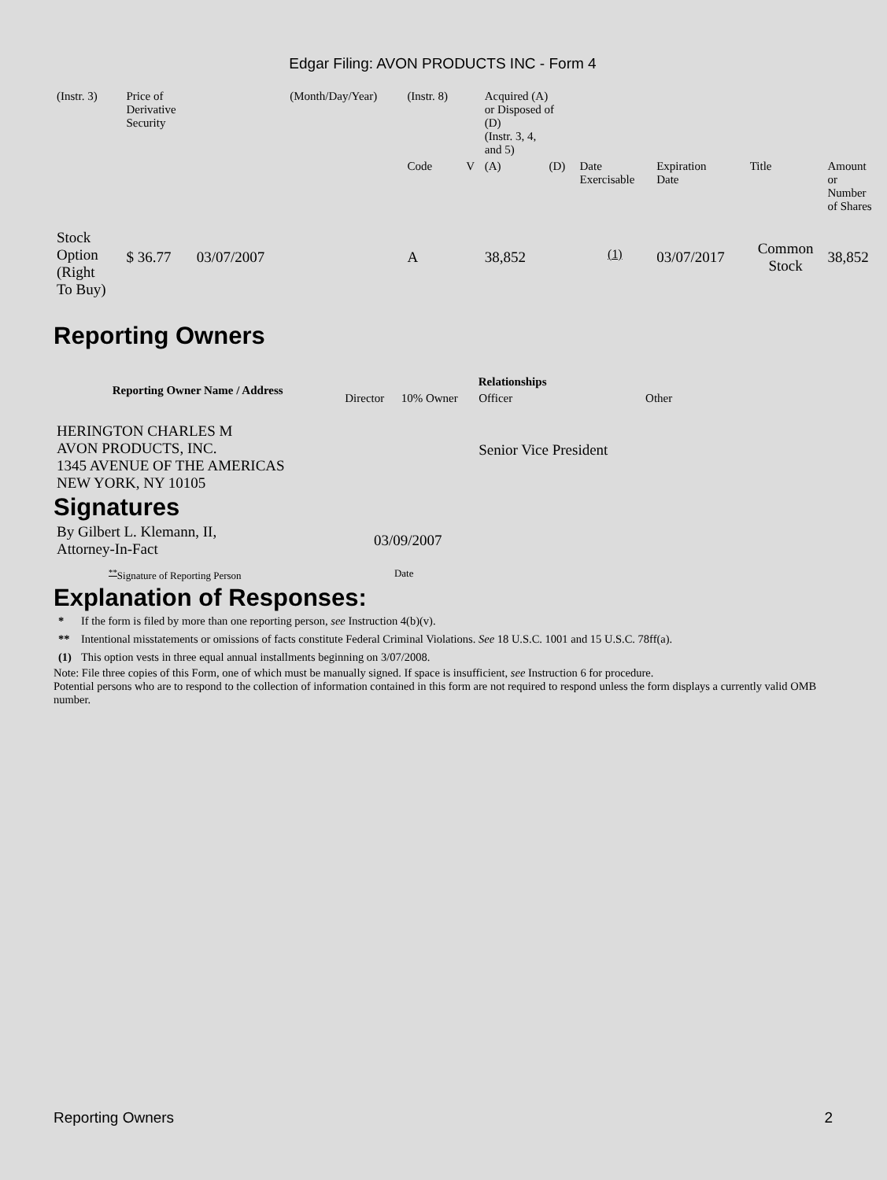Edgar Filing: AVON PRODUCTS INC - Form 4
| (Instr. 3) | Price of Derivative Security | | (Month/Day/Year) | (Instr. 8) | | Acquired (A) or Disposed of (D) (Instr. 3, 4, and 5) | | | | | |
| | | | | Code | V | (A) | (D) | Date Exercisable | Expiration Date | Title | Amount or Number of Shares |
| Stock Option (Right To Buy) | $ 36.77 | 03/07/2007 | | A | | 38,852 | | <sup>(1)</sup> | 03/07/2017 | Common Stock | 38,852 |
Reporting Owners
| Reporting Owner Name / Address | Relationships | | | |
| --- | --- | --- | --- | --- |
| | Director | 10% Owner | Officer | Other |
| HERINGTON CHARLES M AVON PRODUCTS, INC. 1345 AVENUE OF THE AMERICAS NEW YORK, NY 10105 | | | Senior Vice President | |
Signatures
| By Gilbert L. Klemann, II, Attorney-In-Fact | 03/09/2007 |
| <sup>**</sup> Signature of Reporting Person | Date |
Explanation of Responses:
| * | If the form is filed by more than one reporting person, see Instruction 4(b)(v). |
| ** | Intentional misstatements or omissions of facts constitute Federal Criminal Violations. See 18 U.S.C. 1001 and 15 U.S.C. 78ff(a). |
| (1) | This option vests in three equal annual installments beginning on 3/07/2008. |
Note: File three copies of this Form, one of which must be manually signed. If space is insufficient, see Instruction 6 for procedure.
Potential persons who are to respond to the collection of information contained in this form are not required to respond unless the form displays a currently valid OMB number.
Reporting Owners 2